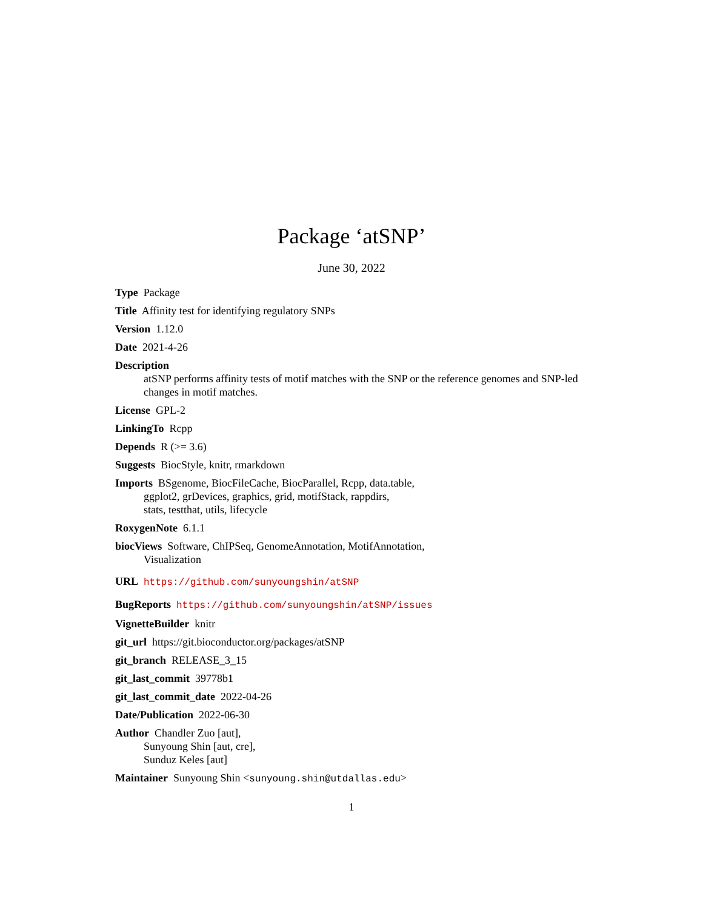Package ‘atSNP’
June 30, 2022
Type Package
Title Affinity test for identifying regulatory SNPs
Version 1.12.0
Date 2021-4-26
Description
atSNP performs affinity tests of motif matches with the SNP or the reference genomes and SNP-led changes in motif matches.
License GPL-2
LinkingTo Rcpp
Depends R (>= 3.6)
Suggests BiocStyle, knitr, rmarkdown
Imports BSgenome, BiocFileCache, BiocParallel, Rcpp, data.table,
ggplot2, grDevices, graphics, grid, motifStack, rappdirs,
stats, testthat, utils, lifecycle
RoxygenNote 6.1.1
biocViews Software, ChIPSeq, GenomeAnnotation, MotifAnnotation,
Visualization
URL https://github.com/sunyoungshin/atSNP
BugReports https://github.com/sunyoungshin/atSNP/issues
VignetteBuilder knitr
git_url https://git.bioconductor.org/packages/atSNP
git_branch RELEASE_3_15
git_last_commit 39778b1
git_last_commit_date 2022-04-26
Date/Publication 2022-06-30
Author Chandler Zuo [aut],
Sunyoung Shin [aut, cre],
Sunduz Keles [aut]
Maintainer Sunyoung Shin <sunyoung.shin@utdallas.edu>
1